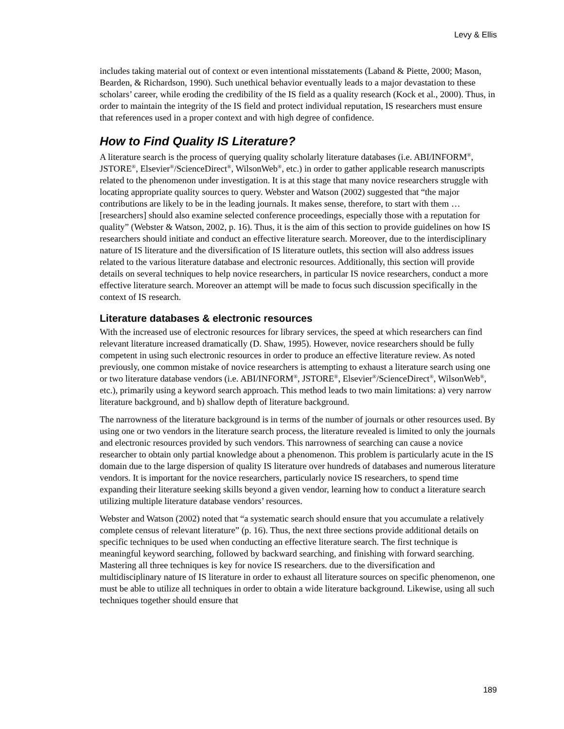Levy & Ellis
includes taking material out of context or even intentional misstatements (Laband & Piette, 2000; Mason, Bearden, & Richardson, 1990). Such unethical behavior eventually leads to a major devastation to these scholars’ career, while eroding the credibility of the IS field as a quality research (Kock et al., 2000). Thus, in order to maintain the integrity of the IS field and protect individual reputation, IS researchers must ensure that references used in a proper context and with high degree of confidence.
How to Find Quality IS Literature?
A literature search is the process of querying quality scholarly literature databases (i.e. ABI/INFORM<sup>®</sup>, JSTORE<sup>®</sup>, Elsevier<sup>®</sup>/ScienceDirect<sup>®</sup>, WilsonWeb<sup>®</sup>, etc.) in order to gather applicable research manuscripts related to the phenomenon under investigation. It is at this stage that many novice researchers struggle with locating appropriate quality sources to query. Webster and Watson (2002) suggested that “the major contributions are likely to be in the leading journals. It makes sense, therefore, to start with them … [researchers] should also examine selected conference proceedings, especially those with a reputation for quality” (Webster & Watson, 2002, p. 16). Thus, it is the aim of this section to provide guidelines on how IS researchers should initiate and conduct an effective literature search. Moreover, due to the interdisciplinary nature of IS literature and the diversification of IS literature outlets, this section will also address issues related to the various literature database and electronic resources. Additionally, this section will provide details on several techniques to help novice researchers, in particular IS novice researchers, conduct a more effective literature search. Moreover an attempt will be made to focus such discussion specifically in the context of IS research.
Literature databases & electronic resources
With the increased use of electronic resources for library services, the speed at which researchers can find relevant literature increased dramatically (D. Shaw, 1995). However, novice researchers should be fully competent in using such electronic resources in order to produce an effective literature review. As noted previously, one common mistake of novice researchers is attempting to exhaust a literature search using one or two literature database vendors (i.e. ABI/INFORM<sup>®</sup>, JSTORE<sup>®</sup>, Elsevier<sup>®</sup>/ScienceDirect<sup>®</sup>, WilsonWeb<sup>®</sup>, etc.), primarily using a keyword search approach. This method leads to two main limitations: a) very narrow literature background, and b) shallow depth of literature background.
The narrowness of the literature background is in terms of the number of journals or other resources used. By using one or two vendors in the literature search process, the literature revealed is limited to only the journals and electronic resources provided by such vendors. This narrowness of searching can cause a novice researcher to obtain only partial knowledge about a phenomenon. This problem is particularly acute in the IS domain due to the large dispersion of quality IS literature over hundreds of databases and numerous literature vendors. It is important for the novice researchers, particularly novice IS researchers, to spend time expanding their literature seeking skills beyond a given vendor, learning how to conduct a literature search utilizing multiple literature database vendors’ resources.
Webster and Watson (2002) noted that “a systematic search should ensure that you accumulate a relatively complete census of relevant literature” (p. 16). Thus, the next three sections provide additional details on specific techniques to be used when conducting an effective literature search. The first technique is meaningful keyword searching, followed by backward searching, and finishing with forward searching. Mastering all three techniques is key for novice IS researchers. due to the diversification and multidisciplinary nature of IS literature in order to exhaust all literature sources on specific phenomenon, one must be able to utilize all techniques in order to obtain a wide literature background. Likewise, using all such techniques together should ensure that
189